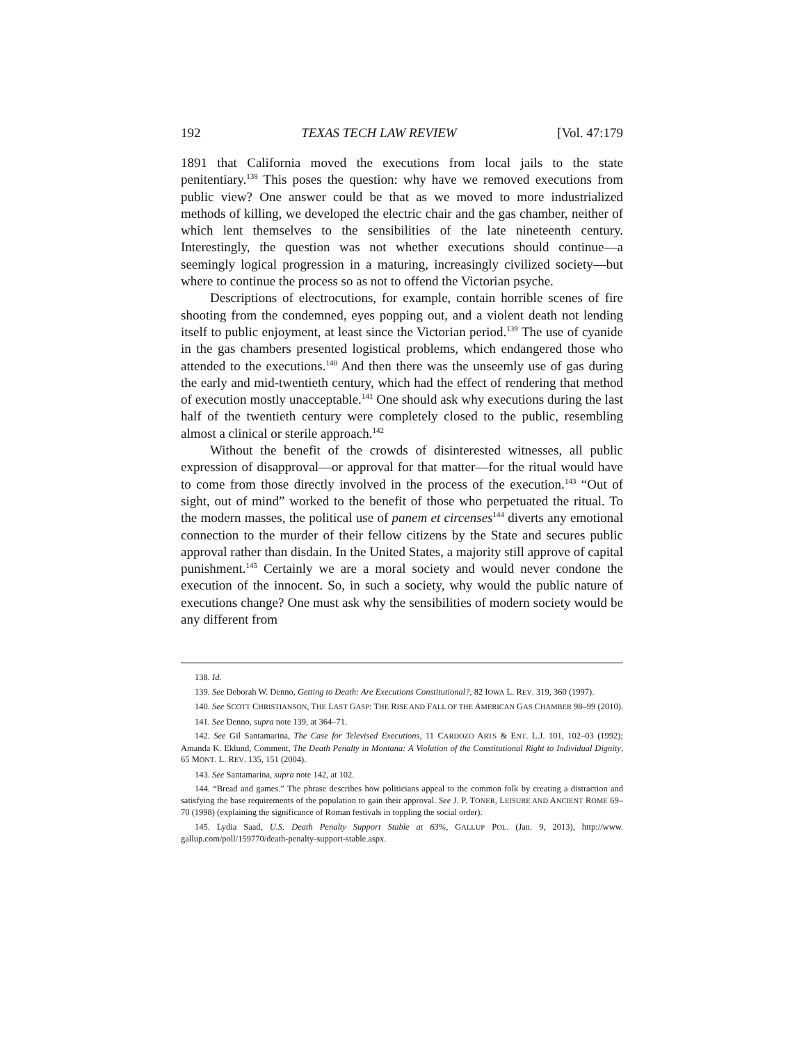192 TEXAS TECH LAW REVIEW [Vol. 47:179
1891 that California moved the executions from local jails to the state penitentiary.<sup>138</sup> This poses the question: why have we removed executions from public view? One answer could be that as we moved to more industrialized methods of killing, we developed the electric chair and the gas chamber, neither of which lent themselves to the sensibilities of the late nineteenth century. Interestingly, the question was not whether executions should continue—a seemingly logical progression in a maturing, increasingly civilized society—but where to continue the process so as not to offend the Victorian psyche.
Descriptions of electrocutions, for example, contain horrible scenes of fire shooting from the condemned, eyes popping out, and a violent death not lending itself to public enjoyment, at least since the Victorian period.<sup>139</sup> The use of cyanide in the gas chambers presented logistical problems, which endangered those who attended to the executions.<sup>140</sup> And then there was the unseemly use of gas during the early and mid-twentieth century, which had the effect of rendering that method of execution mostly unacceptable.<sup>141</sup> One should ask why executions during the last half of the twentieth century were completely closed to the public, resembling almost a clinical or sterile approach.<sup>142</sup>
Without the benefit of the crowds of disinterested witnesses, all public expression of disapproval—or approval for that matter—for the ritual would have to come from those directly involved in the process of the execution.<sup>143</sup> “Out of sight, out of mind” worked to the benefit of those who perpetuated the ritual. To the modern masses, the political use of panem et circenses<sup>144</sup> diverts any emotional connection to the murder of their fellow citizens by the State and secures public approval rather than disdain. In the United States, a majority still approve of capital punishment.<sup>145</sup> Certainly we are a moral society and would never condone the execution of the innocent. So, in such a society, why would the public nature of executions change? One must ask why the sensibilities of modern society would be any different from
138. Id.
139. See Deborah W. Denno, Getting to Death: Are Executions Constitutional?, 82 IOWA L. REV. 319, 360 (1997).
140. See SCOTT CHRISTIANSON, THE LAST GASP: THE RISE AND FALL OF THE AMERICAN GAS CHAMBER 98–99 (2010).
141. See Denno, supra note 139, at 364–71.
142. See Gil Santamarina, The Case for Televised Executions, 11 CARDOZO ARTS & ENT. L.J. 101, 102–03 (1992); Amanda K. Eklund, Comment, The Death Penalty in Montana: A Violation of the Constitutional Right to Individual Dignity, 65 MONT. L. REV. 135, 151 (2004).
143. See Santamarina, supra note 142, at 102.
144. “Bread and games.” The phrase describes how politicians appeal to the common folk by creating a distraction and satisfying the base requirements of the population to gain their approval. See J. P. TONER, LEISURE AND ANCIENT ROME 69–70 (1998) (explaining the significance of Roman festivals in toppling the social order).
145. Lydia Saad, U.S. Death Penalty Support Stable at 63%, GALLUP POL. (Jan. 9, 2013), http://www. gallup.com/poll/159770/death-penalty-support-stable.aspx.